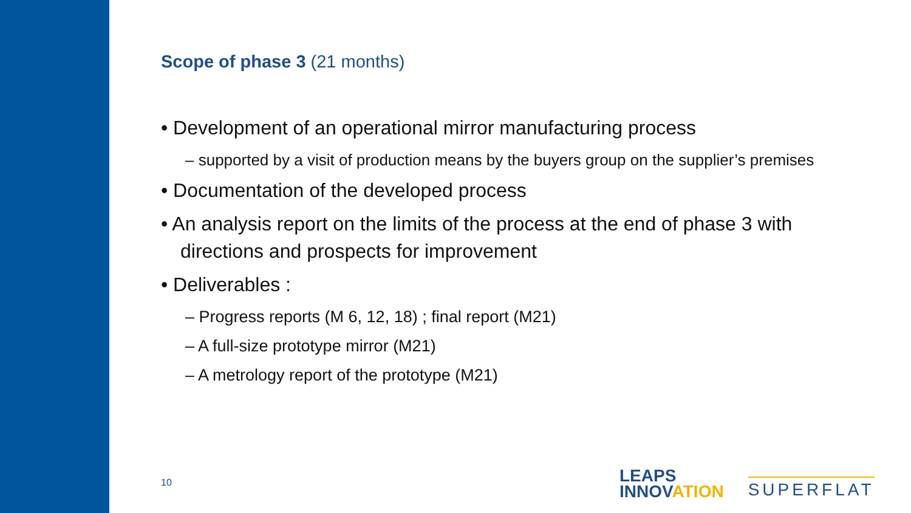Scope of phase 3 (21 months)
• Development of an operational mirror manufacturing process
– supported by a visit of production means by the buyers group on the supplier’s premises
• Documentation of the developed process
• An analysis report on the limits of the process at the end of phase 3 with directions and prospects for improvement
• Deliverables :
– Progress reports (M 6, 12, 18) ; final report (M21)
– A full-size prototype mirror (M21)
– A metrology report of the prototype (M21)
10
LEAPS
INNOVATION
SUPERFLAT